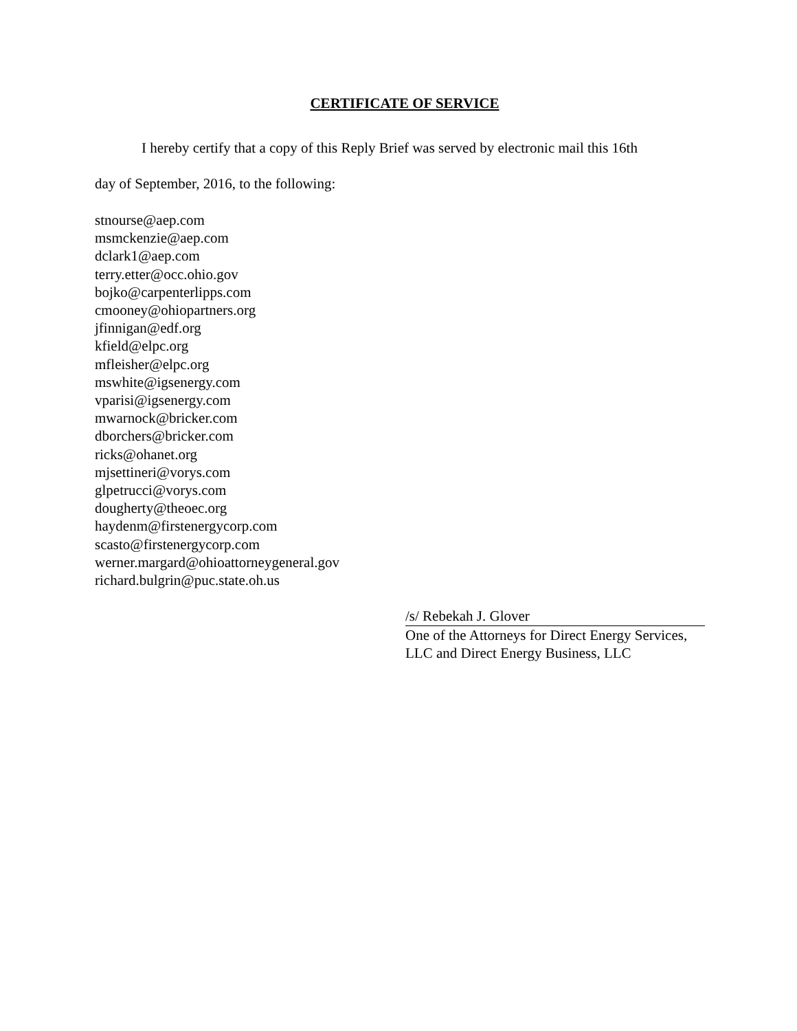CERTIFICATE OF SERVICE
I hereby certify that a copy of this Reply Brief was served by electronic mail this 16th
day of September, 2016, to the following:
stnourse@aep.com
msmckenzie@aep.com
dclark1@aep.com
terry.etter@occ.ohio.gov
bojko@carpenterlipps.com
cmooney@ohiopartners.org
jfinnigan@edf.org
kfield@elpc.org
mfleisher@elpc.org
mswhite@igsenergy.com
vparisi@igsenergy.com
mwarnock@bricker.com
dborchers@bricker.com
ricks@ohanet.org
mjsettineri@vorys.com
glpetrucci@vorys.com
dougherty@theoec.org
haydenm@firstenergycorp.com
scasto@firstenergycorp.com
werner.margard@ohioattorneygeneral.gov
richard.bulgrin@puc.state.oh.us
/s/ Rebekah J. Glover
One of the Attorneys for Direct Energy Services, LLC and Direct Energy Business, LLC